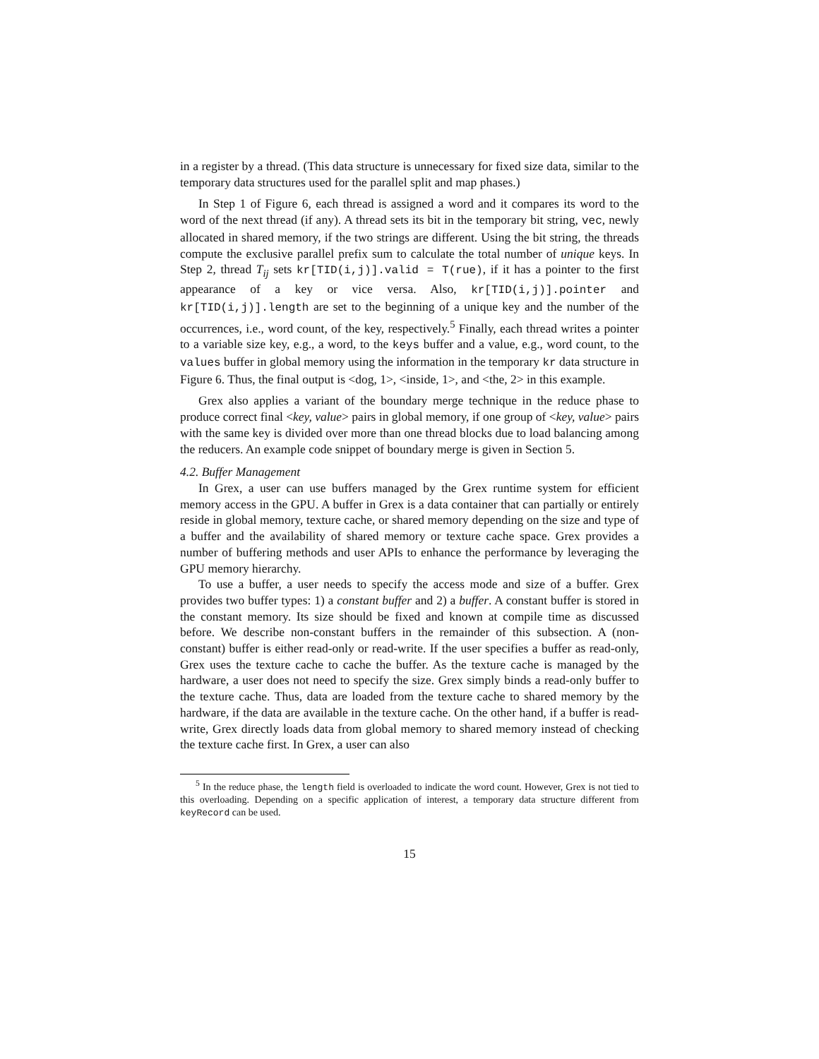in a register by a thread. (This data structure is unnecessary for fixed size data, similar to the temporary data structures used for the parallel split and map phases.)
In Step 1 of Figure 6, each thread is assigned a word and it compares its word to the word of the next thread (if any). A thread sets its bit in the temporary bit string, vec, newly allocated in shared memory, if the two strings are different. Using the bit string, the threads compute the exclusive parallel prefix sum to calculate the total number of unique keys. In Step 2, thread T<sub>ij</sub> sets kr[TID(i,j)].valid = T(rue), if it has a pointer to the first appearance of a key or vice versa. Also, kr[TID(i,j)].pointer and kr[TID(i,j)].length are set to the beginning of a unique key and the number of the occurrences, i.e., word count, of the key, respectively.<sup>5</sup> Finally, each thread writes a pointer to a variable size key, e.g., a word, to the keys buffer and a value, e.g., word count, to the values buffer in global memory using the information in the temporary kr data structure in Figure 6. Thus, the final output is <dog, 1>, <inside, 1>, and <the, 2> in this example.
Grex also applies a variant of the boundary merge technique in the reduce phase to produce correct final <key, value> pairs in global memory, if one group of <key, value> pairs with the same key is divided over more than one thread blocks due to load balancing among the reducers. An example code snippet of boundary merge is given in Section 5.
4.2. Buffer Management
In Grex, a user can use buffers managed by the Grex runtime system for efficient memory access in the GPU. A buffer in Grex is a data container that can partially or entirely reside in global memory, texture cache, or shared memory depending on the size and type of a buffer and the availability of shared memory or texture cache space. Grex provides a number of buffering methods and user APIs to enhance the performance by leveraging the GPU memory hierarchy.
To use a buffer, a user needs to specify the access mode and size of a buffer. Grex provides two buffer types: 1) a constant buffer and 2) a buffer. A constant buffer is stored in the constant memory. Its size should be fixed and known at compile time as discussed before. We describe non-constant buffers in the remainder of this subsection. A (non-constant) buffer is either read-only or read-write. If the user specifies a buffer as read-only, Grex uses the texture cache to cache the buffer. As the texture cache is managed by the hardware, a user does not need to specify the size. Grex simply binds a read-only buffer to the texture cache. Thus, data are loaded from the texture cache to shared memory by the hardware, if the data are available in the texture cache. On the other hand, if a buffer is read-write, Grex directly loads data from global memory to shared memory instead of checking the texture cache first. In Grex, a user can also
<sup>5</sup> In the reduce phase, the length field is overloaded to indicate the word count. However, Grex is not tied to this overloading. Depending on a specific application of interest, a temporary data structure different from keyRecord can be used.
15